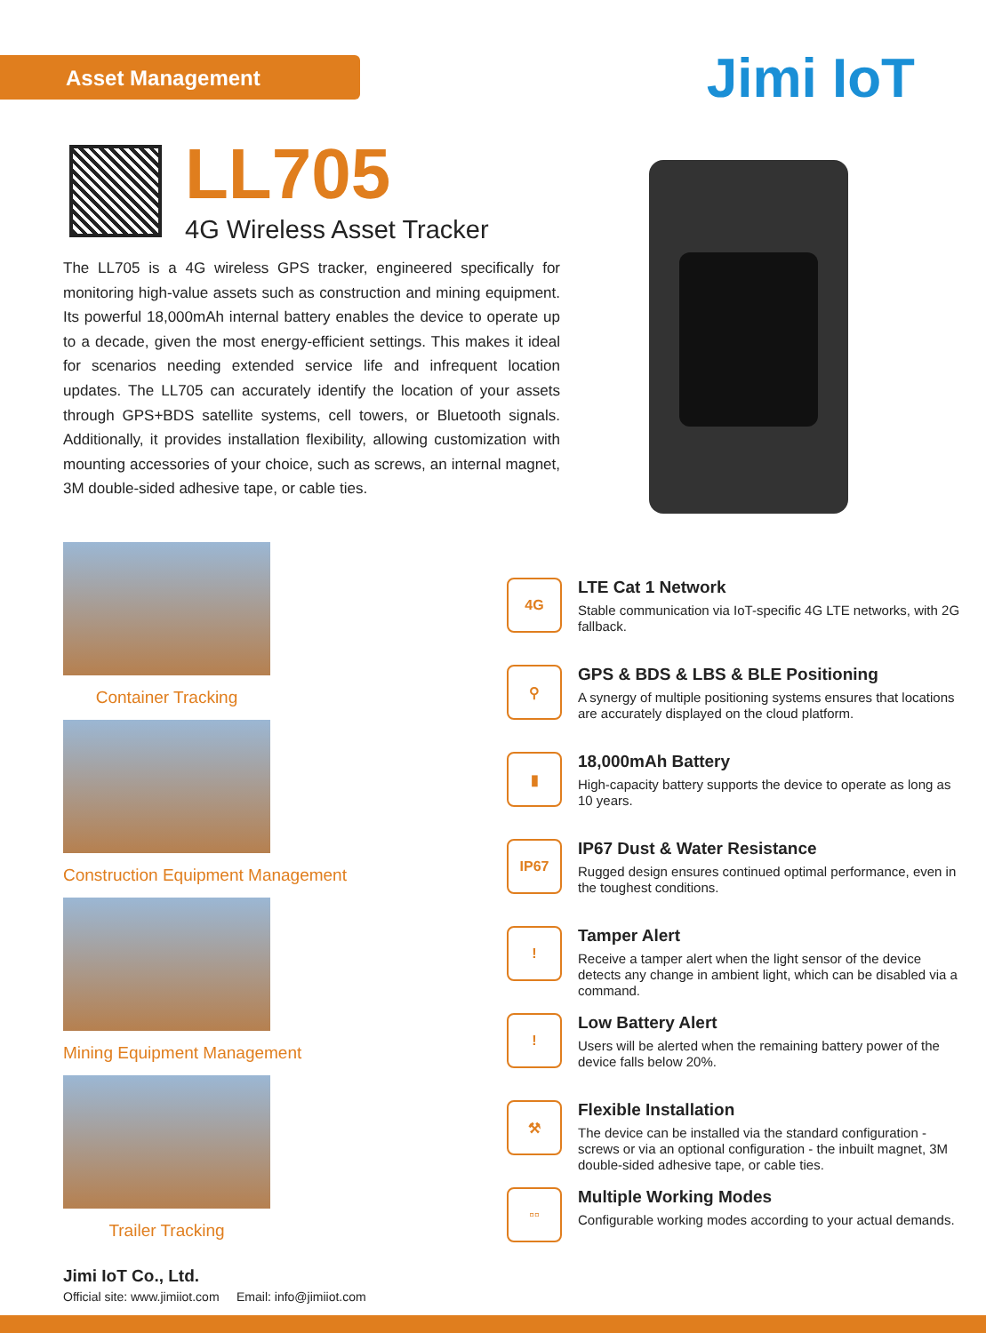Asset Management Jimi IoT
LL705
4G Wireless Asset Tracker
The LL705 is a 4G wireless GPS tracker, engineered specifically for monitoring high-value assets such as construction and mining equipment. Its powerful 18,000mAh internal battery enables the device to operate up to a decade, given the most energy-efficient settings. This makes it ideal for scenarios needing extended service life and infrequent location updates. The LL705 can accurately identify the location of your assets through GPS+BDS satellite systems, cell towers, or Bluetooth signals. Additionally, it provides installation flexibility, allowing customization with mounting accessories of your choice, such as screws, an internal magnet, 3M double-sided adhesive tape, or cable ties.
Container Tracking
Construction Equipment Management
Mining Equipment Management
Trailer Tracking
4G
LTE Cat 1 Network
Stable communication via IoT-specific 4G LTE networks, with 2G fallback.
⚲
GPS & BDS & LBS & BLE Positioning
A synergy of multiple positioning systems ensures that locations are accurately displayed on the cloud platform.
▮
18,000mAh Battery
High-capacity battery supports the device to operate as long as 10 years.
IP67
IP67 Dust & Water Resistance
Rugged design ensures continued optimal performance, even in the toughest conditions.
!
Tamper Alert
Receive a tamper alert when the light sensor of the device detects any change in ambient light, which can be disabled via a command.
!
Low Battery Alert
Users will be alerted when the remaining battery power of the device falls below 20%.
⚒
Flexible Installation
The device can be installed via the standard configuration - screws or via an optional configuration - the inbuilt magnet, 3M double-sided adhesive tape, or cable ties.
▫▫
Multiple Working Modes
Configurable working modes according to your actual demands.
Jimi IoT Co., Ltd.
Official site: www.jimiiot.com Email: info@jimiiot.com